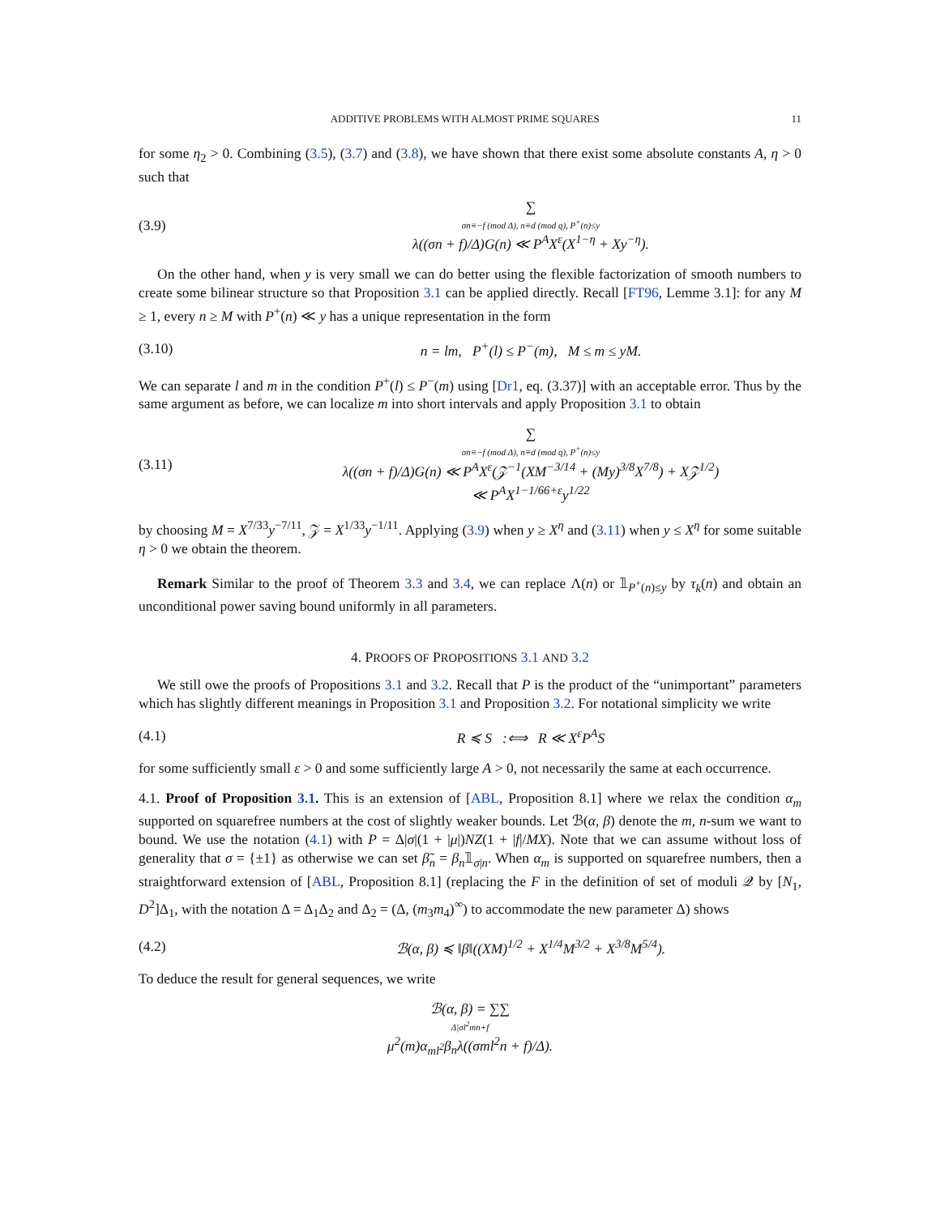ADDITIVE PROBLEMS WITH ALMOST PRIME SQUARES 11
for some η<sub>2</sub> > 0. Combining (3.5), (3.7) and (3.8), we have shown that there exist some absolute constants A, η > 0 such that
(3.9) ∑
σn≡−f (mod Δ), n≡d (mod q), P<sup>+</sup>(n)≤y
λ((σn + f)/Δ)G(n) ≪ P<sup>A</sup>X<sup>ε</sup>(X<sup>1−η</sup> + Xy<sup>−η</sup>).
On the other hand, when y is very small we can do better using the flexible factorization of smooth numbers to create some bilinear structure so that Proposition 3.1 can be applied directly. Recall [FT96, Lemme 3.1]: for any M ≥ 1, every n ≥ M with P<sup>+</sup>(n) ≪ y has a unique representation in the form
(3.10) n = lm, P<sup>+</sup>(l) ≤ P<sup>−</sup>(m), M ≤ m ≤ yM.
We can separate l and m in the condition P<sup>+</sup>(l) ≤ P<sup>−</sup>(m) using [Dr1, eq. (3.37)] with an acceptable error. Thus by the same argument as before, we can localize m into short intervals and apply Proposition 3.1 to obtain
(3.11) ∑
σn≡−f (mod Δ), n≡d (mod q), P<sup>+</sup>(n)≤y
λ((σn + f)/Δ)G(n) ≪ P<sup>A</sup>X<sup>ε</sup>(𝒵<sup>−1</sup>(XM<sup>−3/14</sup> + (My)<sup>3/8</sup>X<sup>7/8</sup>) + X𝒵<sup>1/2</sup>)
≪ P<sup>A</sup>X<sup>1−1/66+ε</sup>y<sup>1/22</sup>
by choosing M = X<sup>7/33</sup>y<sup>−7/11</sup>, 𝒵 = X<sup>1/33</sup>y<sup>−1/11</sup>. Applying (3.9) when y ≥ X<sup>η</sup> and (3.11) when y ≤ X<sup>η</sup> for some suitable η > 0 we obtain the theorem.
Remark Similar to the proof of Theorem 3.3 and 3.4, we can replace Λ(n) or 𝟙<sub>P<sup>+</sup>(n)≤y</sub> by τ<sub>k</sub>(n) and obtain an unconditional power saving bound uniformly in all parameters.
4. PROOFS OF PROPOSITIONS 3.1 AND 3.2
We still owe the proofs of Propositions 3.1 and 3.2. Recall that P is the product of the “unimportant” parameters which has slightly different meanings in Proposition 3.1 and Proposition 3.2. For notational simplicity we write
(4.1) R ≼ S :⟺ R ≪ X<sup>ε</sup>P<sup>A</sup>S
for some sufficiently small ε > 0 and some sufficiently large A > 0, not necessarily the same at each occurrence.
4.1. Proof of Proposition 3.1. This is an extension of [ABL, Proposition 8.1] where we relax the condition α<sub>m</sub> supported on squarefree numbers at the cost of slightly weaker bounds. Let ℬ(α, β) denote the m, n-sum we want to bound. We use the notation (4.1) with P = Δ|σ|(1 + |μ|)NZ(1 + |f|/MX). Note that we can assume without loss of generality that σ = {±1} as otherwise we can set β̃<sub>n</sub> = β<sub>n</sub>𝟙<sub>σ|n</sub>. When α<sub>m</sub> is supported on squarefree numbers, then a straightforward extension of [ABL, Proposition 8.1] (replacing the F in the definition of set of moduli 𝒬 by [N<sub>1</sub>, D<sup>2</sup>]Δ<sub>1</sub>, with the notation Δ = Δ<sub>1</sub>Δ<sub>2</sub> and Δ<sub>2</sub> = (Δ, (m<sub>3</sub>m<sub>4</sub>)<sup>∞</sup>) to accommodate the new parameter Δ) shows
(4.2) ℬ(α, β) ≼ ‖β‖((XM)<sup>1/2</sup> + X<sup>1/4</sup>M<sup>3/2</sup> + X<sup>3/8</sup>M<sup>5/4</sup>).
To deduce the result for general sequences, we write
ℬ(α, β) = ∑∑
Δ|σl<sup>2</sup>mn+f
μ<sup>2</sup>(m)α<sub>ml<sup>2</sup></sub>β<sub>n</sub>λ((σml<sup>2</sup>n + f)/Δ).